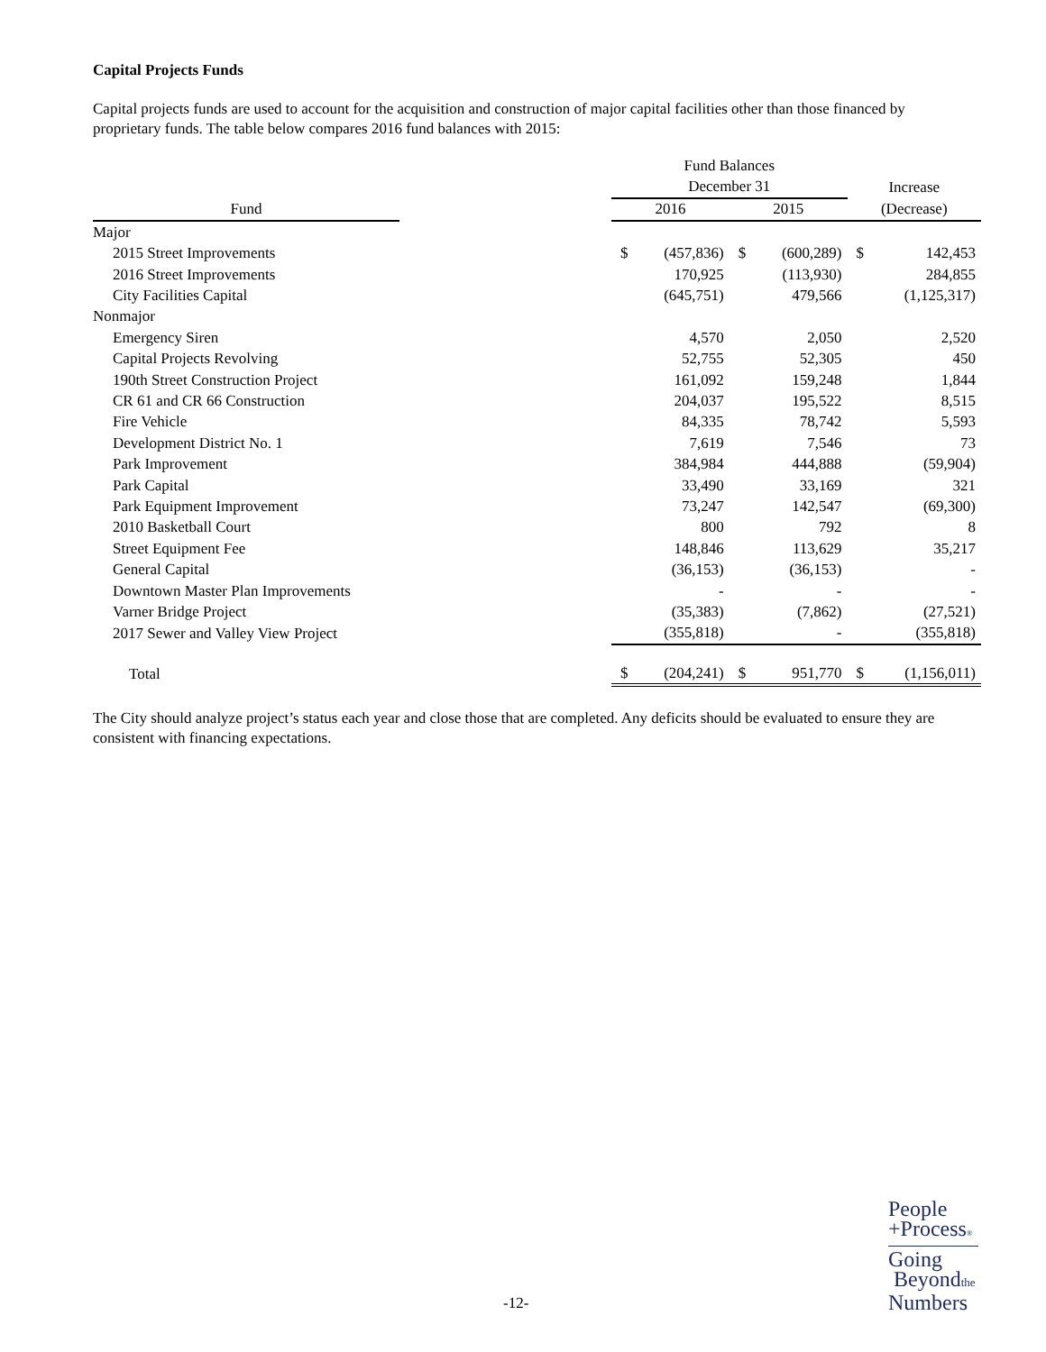Capital Projects Funds
Capital projects funds are used to account for the acquisition and construction of major capital facilities other than those financed by proprietary funds. The table below compares 2016 fund balances with 2015:
| | | Fund Balances | | | | | |
| --- | --- | --- | --- | --- | --- | --- | --- |
| | | December 31 | | | | Increase | |
| Fund | | 2016 | | 2015 | | (Decrease) | |
| Major | | | | | | | |
| 2015 Street Improvements | | $ | (457,836) | $ | (600,289) | $ | 142,453 |
| 2016 Street Improvements | | | 170,925 | | (113,930) | | 284,855 |
| City Facilities Capital | | | (645,751) | | 479,566 | | (1,125,317) |
| Nonmajor | | | | | | | |
| Emergency Siren | | | 4,570 | | 2,050 | | 2,520 |
| Capital Projects Revolving | | | 52,755 | | 52,305 | | 450 |
| 190th Street Construction Project | | | 161,092 | | 159,248 | | 1,844 |
| CR 61 and CR 66 Construction | | | 204,037 | | 195,522 | | 8,515 |
| Fire Vehicle | | | 84,335 | | 78,742 | | 5,593 |
| Development District No. 1 | | | 7,619 | | 7,546 | | 73 |
| Park Improvement | | | 384,984 | | 444,888 | | (59,904) |
| Park Capital | | | 33,490 | | 33,169 | | 321 |
| Park Equipment Improvement | | | 73,247 | | 142,547 | | (69,300) |
| 2010 Basketball Court | | | 800 | | 792 | | 8 |
| Street Equipment Fee | | | 148,846 | | 113,629 | | 35,217 |
| General Capital | | | (36,153) | | (36,153) | | - |
| Downtown Master Plan Improvements | | | - | | - | | - |
| Varner Bridge Project | | | (35,383) | | (7,862) | | (27,521) |
| 2017 Sewer and Valley View Project | | | (355,818) | | - | | (355,818) |
| Total | | $ | (204,241) | $ | 951,770 | $ | (1,156,011) |
The City should analyze project’s status each year and close those that are completed. Any deficits should be evaluated to ensure they are consistent with financing expectations.
-12-
People
+Process®
Going
Beyondthe
Numbers